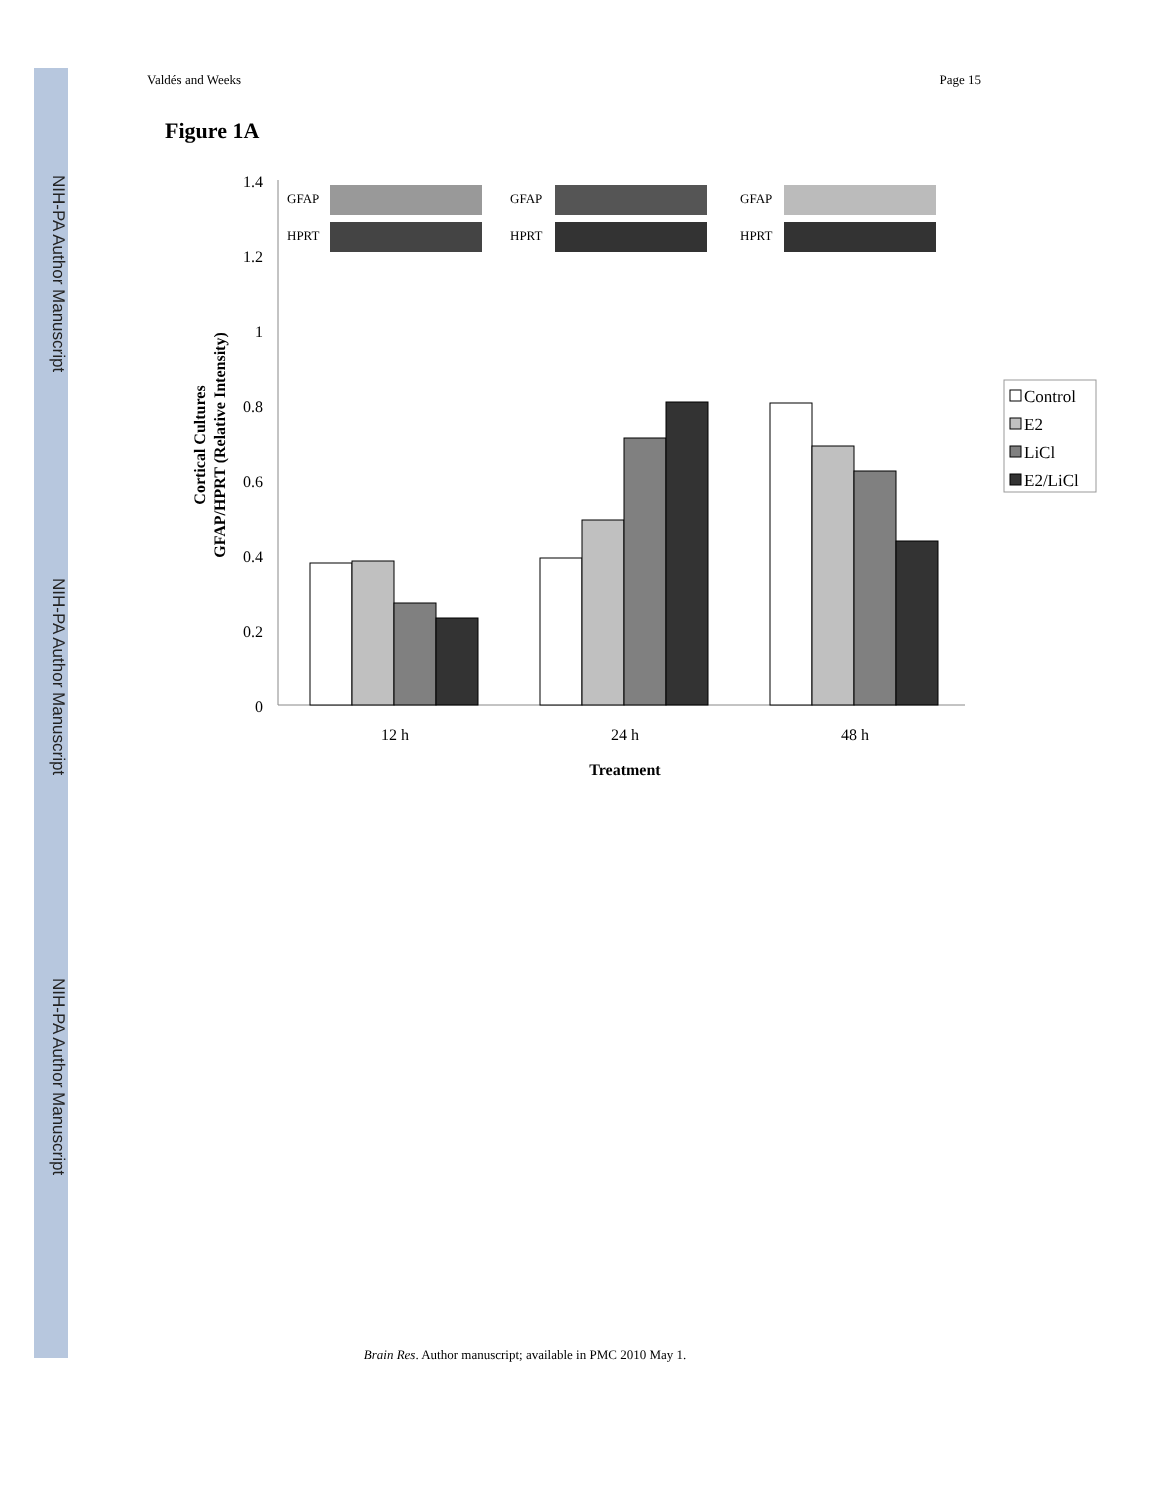NIH-PA Author Manuscript
NIH-PA Author Manuscript
NIH-PA Author Manuscript
Valdés and Weeks Page 15
Figure 1A
1.4
1.2
1
0.8
0.6
0.4
0.2
0
GFAP
HPRT
GFAP
HPRT
GFAP
HPRT
12 h
24 h
48 h
Treatment
Cortical Cultures
GFAP/HPRT (Relative Intensity)
Control
E2
LiCl
E2/LiCl
Brain Res. Author manuscript; available in PMC 2010 May 1.